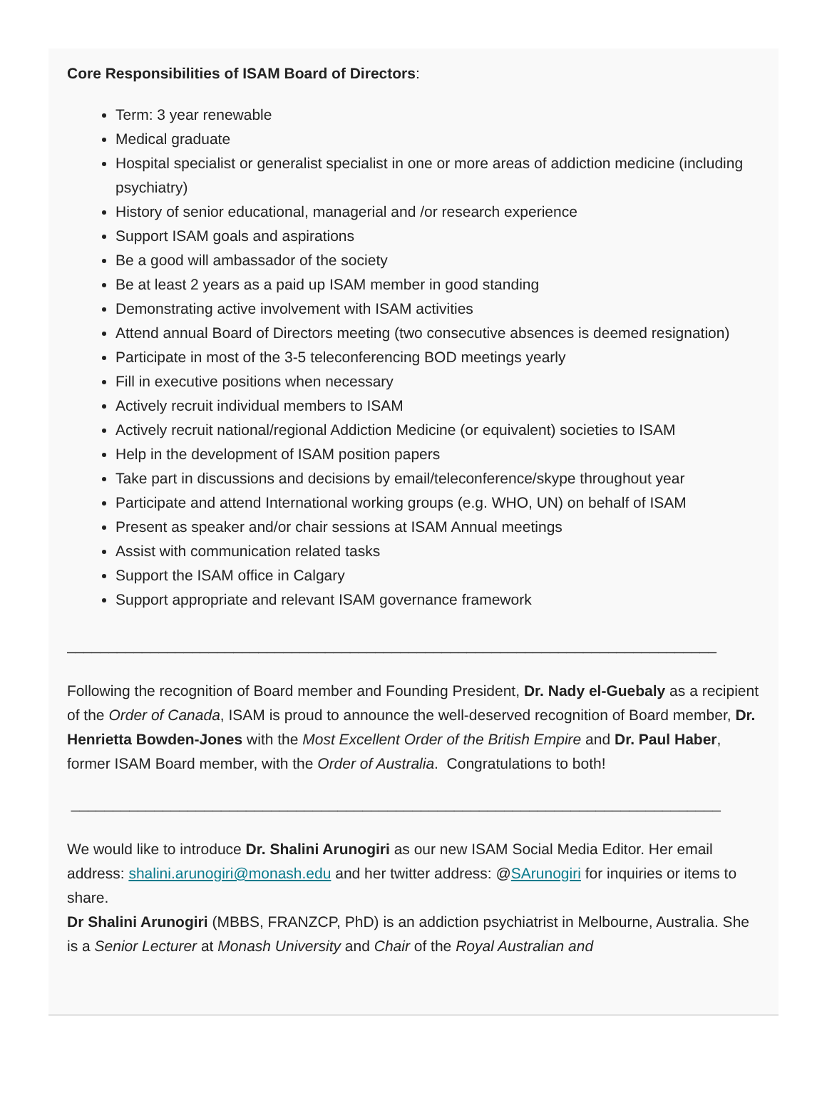Core Responsibilities of ISAM Board of Directors:
Term: 3 year renewable
Medical graduate
Hospital specialist or generalist specialist in one or more areas of addiction medicine (including psychiatry)
History of senior educational, managerial and /or research experience
Support ISAM goals and aspirations
Be a good will ambassador of the society
Be at least 2 years as a paid up ISAM member in good standing
Demonstrating active involvement with ISAM activities
Attend annual Board of Directors meeting (two consecutive absences is deemed resignation)
Participate in most of the 3-5 teleconferencing BOD meetings yearly
Fill in executive positions when necessary
Actively recruit individual members to ISAM
Actively recruit national/regional Addiction Medicine (or equivalent) societies to ISAM
Help in the development of ISAM position papers
Take part in discussions and decisions by email/teleconference/skype throughout year
Participate and attend International working groups (e.g. WHO, UN) on behalf of ISAM
Present as speaker and/or chair sessions at ISAM Annual meetings
Assist with communication related tasks
Support the ISAM office in Calgary
Support appropriate and relevant ISAM governance framework
______________________________________________________________________________
Following the recognition of Board member and Founding President, Dr. Nady el-Guebaly as a recipient of the Order of Canada, ISAM is proud to announce the well-deserved recognition of Board member, Dr. Henrietta Bowden-Jones with the Most Excellent Order of the British Empire and Dr. Paul Haber, former ISAM Board member, with the Order of Australia. Congratulations to both!
______________________________________________________________________________
We would like to introduce Dr. Shalini Arunogiri as our new ISAM Social Media Editor. Her email address: shalini.arunogiri@monash.edu and her twitter address: @SArunogiri for inquiries or items to share.
Dr Shalini Arunogiri (MBBS, FRANZCP, PhD) is an addiction psychiatrist in Melbourne, Australia. She is a Senior Lecturer at Monash University and Chair of the Royal Australian and